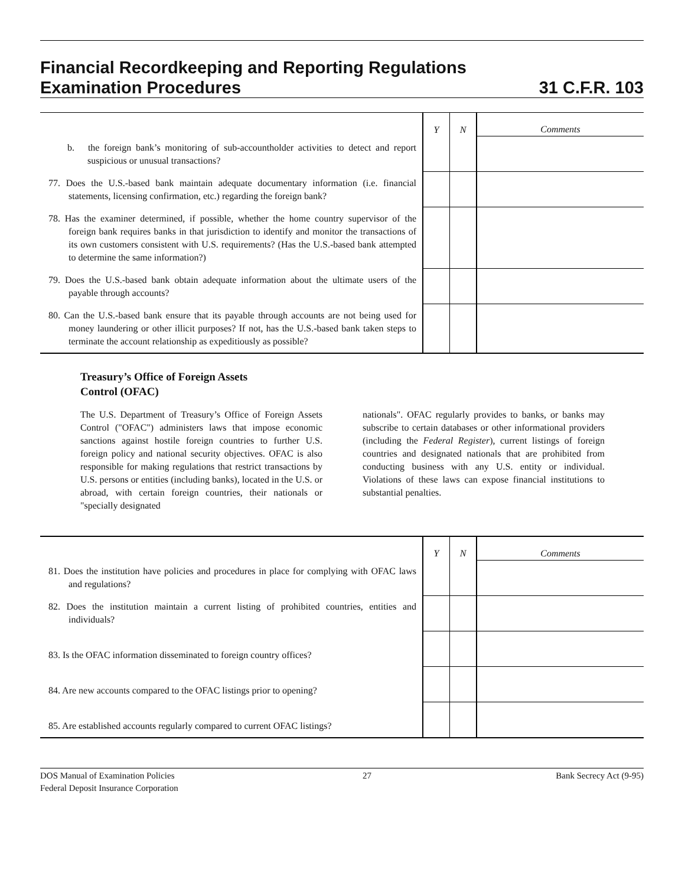Financial Recordkeeping and Reporting Regulations
Examination Procedures
31 C.F.R. 103
| | Y | N | Comments |
| --- | --- | --- | --- |
| b. the foreign bank’s monitoring of sub-accountholder activities to detect and report suspicious or unusual transactions? | | | |
| 77. Does the U.S.-based bank maintain adequate documentary information (i.e. financial statements, licensing confirmation, etc.) regarding the foreign bank? | | | |
| 78. Has the examiner determined, if possible, whether the home country supervisor of the foreign bank requires banks in that jurisdiction to identify and monitor the transactions of its own customers consistent with U.S. requirements? (Has the U.S.-based bank attempted to determine the same information?) | | | |
| 79. Does the U.S.-based bank obtain adequate information about the ultimate users of the payable through accounts? | | | |
| 80. Can the U.S.-based bank ensure that its payable through accounts are not being used for money laundering or other illicit purposes? If not, has the U.S.-based bank taken steps to terminate the account relationship as expeditiously as possible? | | | |
Treasury’s Office of Foreign Assets
Control (OFAC)
The U.S. Department of Treasury’s Office of Foreign Assets Control ("OFAC") administers laws that impose economic sanctions against hostile foreign countries to further U.S. foreign policy and national security objectives. OFAC is also responsible for making regulations that restrict transactions by U.S. persons or entities (including banks), located in the U.S. or abroad, with certain foreign countries, their nationals or "specially designated
nationals". OFAC regularly provides to banks, or banks may subscribe to certain databases or other informational providers (including the Federal Register), current listings of foreign countries and designated nationals that are prohibited from conducting business with any U.S. entity or individual. Violations of these laws can expose financial institutions to substantial penalties.
| | Y | N | Comments |
| --- | --- | --- | --- |
| 81. Does the institution have policies and procedures in place for complying with OFAC laws and regulations? | | | |
| 82. Does the institution maintain a current listing of prohibited countries, entities and individuals? | | | |
| 83. Is the OFAC information disseminated to foreign country offices? | | | |
| 84. Are new accounts compared to the OFAC listings prior to opening? | | | |
| 85. Are established accounts regularly compared to current OFAC listings? | | | |
DOS Manual of Examination Policies
Federal Deposit Insurance Corporation 27 Bank Secrecy Act (9-95)